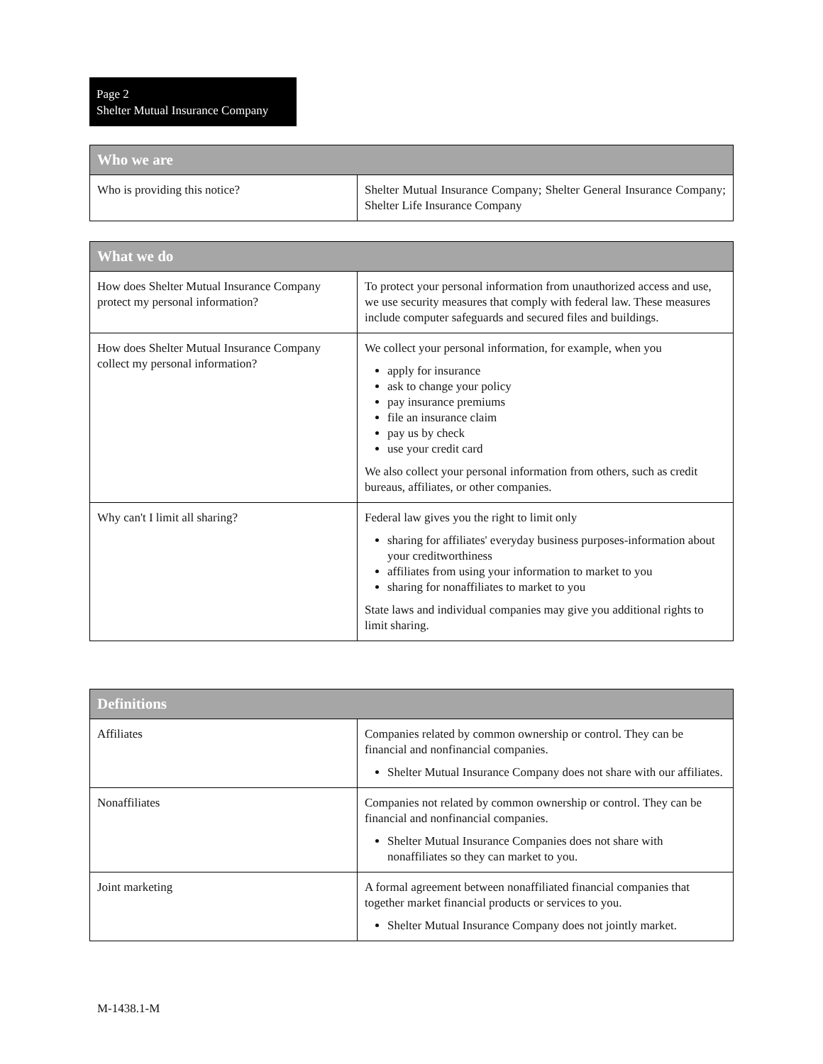Page 2
Shelter Mutual Insurance Company
| Who we are | |
| --- | --- |
| Who is providing this notice? | Shelter Mutual Insurance Company; Shelter General Insurance Company; Shelter Life Insurance Company |
| What we do | |
| --- | --- |
| How does Shelter Mutual Insurance Company protect my personal information? | To protect your personal information from unauthorized access and use, we use security measures that comply with federal law. These measures include computer safeguards and secured files and buildings. |
| How does Shelter Mutual Insurance Company collect my personal information? | We collect your personal information, for example, when you apply for insurance ask to change your policy pay insurance premiums file an insurance claim pay us by check use your credit card We also collect your personal information from others, such as credit bureaus, affiliates, or other companies. |
| Why can't I limit all sharing? | Federal law gives you the right to limit only sharing for affiliates' everyday business purposes-information about your creditworthiness affiliates from using your information to market to you sharing for nonaffiliates to market to you State laws and individual companies may give you additional rights to limit sharing. |
| Definitions | |
| --- | --- |
| Affiliates | Companies related by common ownership or control. They can be financial and nonfinancial companies. Shelter Mutual Insurance Company does not share with our affiliates. |
| Nonaffiliates | Companies not related by common ownership or control. They can be financial and nonfinancial companies. Shelter Mutual Insurance Companies does not share with nonaffiliates so they can market to you. |
| Joint marketing | A formal agreement between nonaffiliated financial companies that together market financial products or services to you. Shelter Mutual Insurance Company does not jointly market. |
M-1438.1-M